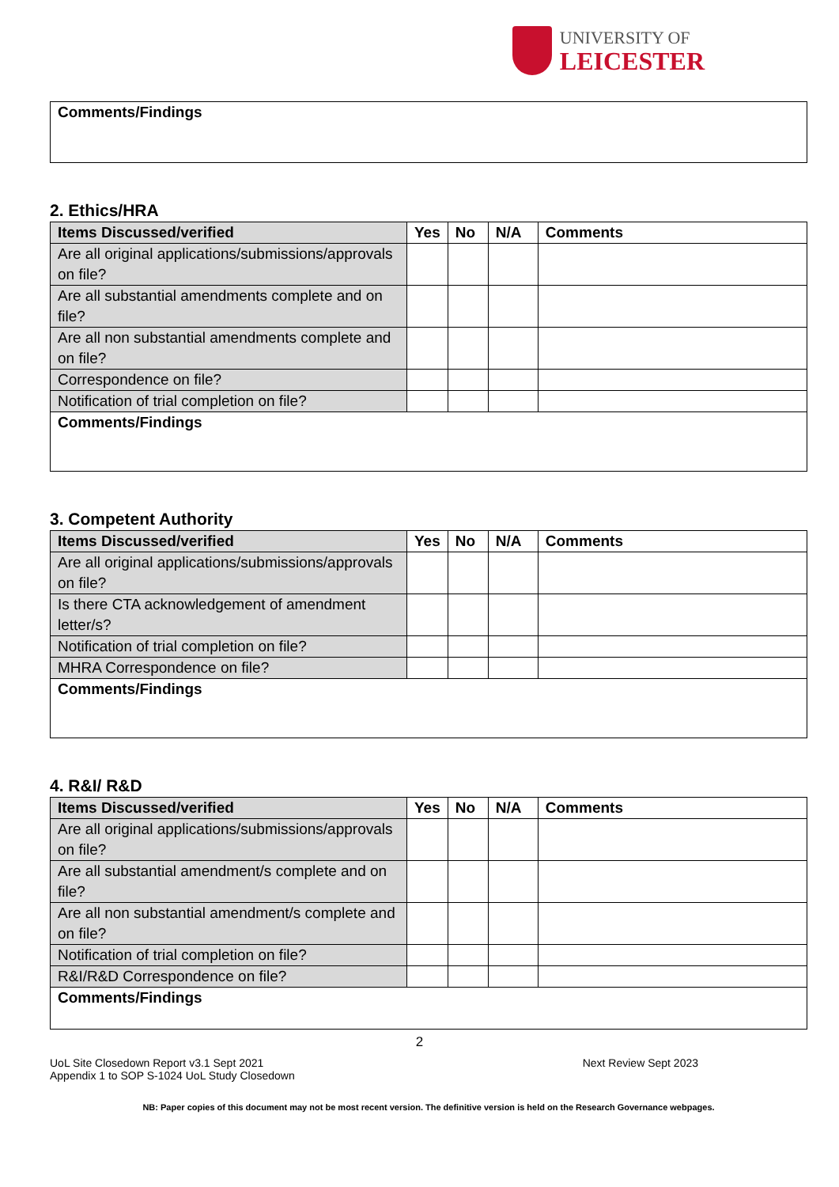UNIVERSITY OF
LEICESTER
| Comments/Findings |
2. Ethics/HRA
| Items Discussed/verified | Yes | No | N/A | Comments |
| --- | --- | --- | --- | --- |
| Are all original applications/submissions/approvals on file? | | | | |
| Are all substantial amendments complete and on file? | | | | |
| Are all non substantial amendments complete and on file? | | | | |
| Correspondence on file? | | | | |
| Notification of trial completion on file? | | | | |
| Comments/Findings | | | | |
3. Competent Authority
| Items Discussed/verified | Yes | No | N/A | Comments |
| --- | --- | --- | --- | --- |
| Are all original applications/submissions/approvals on file? | | | | |
| Is there CTA acknowledgement of amendment letter/s? | | | | |
| Notification of trial completion on file? | | | | |
| MHRA Correspondence on file? | | | | |
| Comments/Findings | | | | |
4. R&I/ R&D
| Items Discussed/verified | Yes | No | N/A | Comments |
| --- | --- | --- | --- | --- |
| Are all original applications/submissions/approvals on file? | | | | |
| Are all substantial amendment/s complete and on file? | | | | |
| Are all non substantial amendment/s complete and on file? | | | | |
| Notification of trial completion on file? | | | | |
| R&I/R&D Correspondence on file? | | | | |
| Comments/Findings | | | | |
2
UoL Site Closedown Report v3.1 Sept 2021
Appendix 1 to SOP S-1024 UoL Study Closedown
Next Review Sept 2023
NB: Paper copies of this document may not be most recent version. The definitive version is held on the Research Governance webpages.